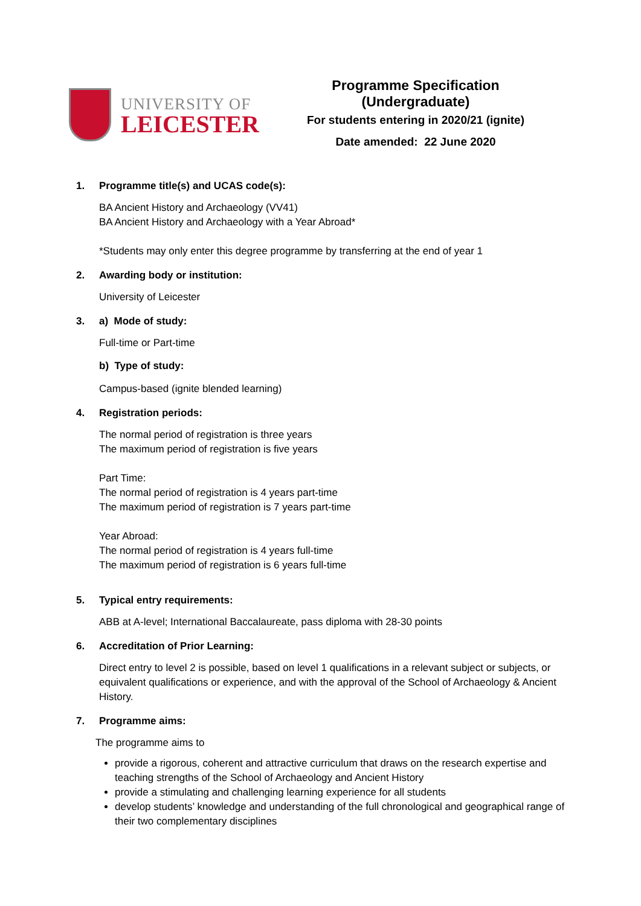UNIVERSITY OF
LEICESTER
Programme Specification (Undergraduate)
For students entering in 2020/21 (ignite)
Date amended: 22 June 2020
1. Programme title(s) and UCAS code(s):
BA Ancient History and Archaeology (VV41)
BA Ancient History and Archaeology with a Year Abroad*
*Students may only enter this degree programme by transferring at the end of year 1
2. Awarding body or institution:
University of Leicester
3. a) Mode of study:
Full-time or Part-time
b) Type of study:
Campus-based (ignite blended learning)
4. Registration periods:
The normal period of registration is three years
The maximum period of registration is five years
Part Time:
The normal period of registration is 4 years part-time
The maximum period of registration is 7 years part-time
Year Abroad:
The normal period of registration is 4 years full-time
The maximum period of registration is 6 years full-time
5. Typical entry requirements:
ABB at A-level; International Baccalaureate, pass diploma with 28-30 points
6. Accreditation of Prior Learning:
Direct entry to level 2 is possible, based on level 1 qualifications in a relevant subject or subjects, or equivalent qualifications or experience, and with the approval of the School of Archaeology & Ancient History.
7. Programme aims:
The programme aims to
provide a rigorous, coherent and attractive curriculum that draws on the research expertise and teaching strengths of the School of Archaeology and Ancient History
provide a stimulating and challenging learning experience for all students
develop students’ knowledge and understanding of the full chronological and geographical range of their two complementary disciplines